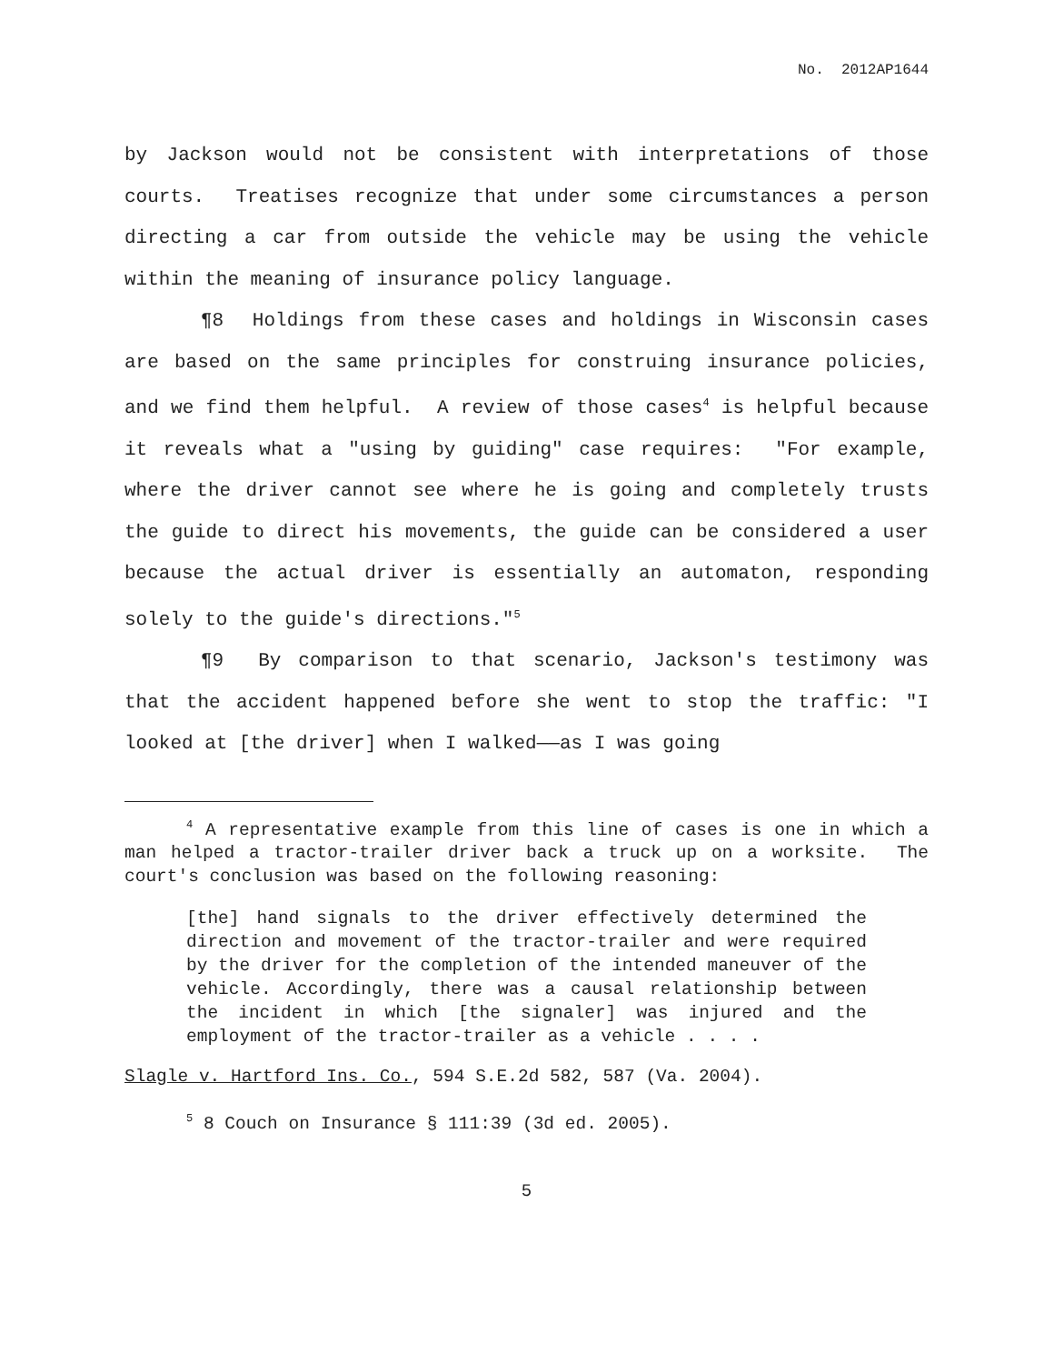No. 2012AP1644
by Jackson would not be consistent with interpretations of those courts. Treatises recognize that under some circumstances a person directing a car from outside the vehicle may be using the vehicle within the meaning of insurance policy language.
¶8 Holdings from these cases and holdings in Wisconsin cases are based on the same principles for construing insurance policies, and we find them helpful. A review of those cases<sup>4</sup> is helpful because it reveals what a "using by guiding" case requires: "For example, where the driver cannot see where he is going and completely trusts the guide to direct his movements, the guide can be considered a user because the actual driver is essentially an automaton, responding solely to the guide's directions."<sup>5</sup>
¶9 By comparison to that scenario, Jackson's testimony was that the accident happened before she went to stop the traffic: "I looked at [the driver] when I walked——as I was going
<sup>4</sup> A representative example from this line of cases is one in which a man helped a tractor-trailer driver back a truck up on a worksite. The court's conclusion was based on the following reasoning:
[the] hand signals to the driver effectively determined the direction and movement of the tractor-trailer and were required by the driver for the completion of the intended maneuver of the vehicle. Accordingly, there was a causal relationship between the incident in which [the signaler] was injured and the employment of the tractor-trailer as a vehicle . . . .
Slagle v. Hartford Ins. Co., 594 S.E.2d 582, 587 (Va. 2004).
<sup>5</sup> 8 Couch on Insurance § 111:39 (3d ed. 2005).
5